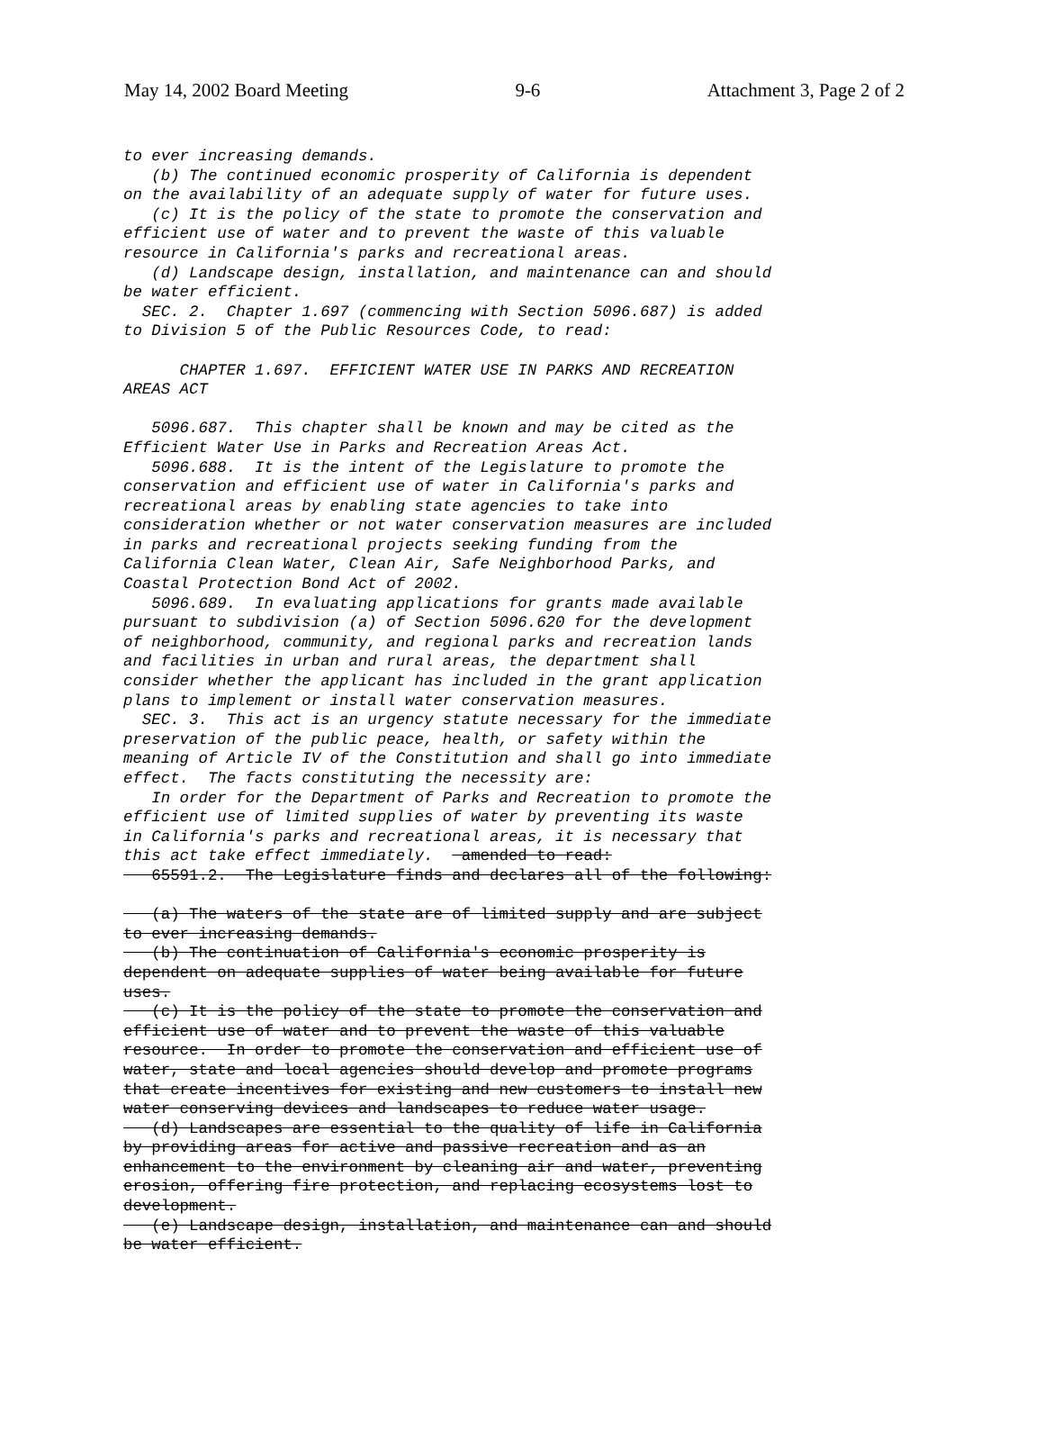May 14, 2002 Board Meeting 9-6 Attachment 3, Page 2 of 2
to ever increasing demands. (b) The continued economic prosperity of California is dependent on the availability of an adequate supply of water for future uses. (c) It is the policy of the state to promote the conservation and efficient use of water and to prevent the waste of this valuable resource in California's parks and recreational areas. (d) Landscape design, installation, and maintenance can and should be water efficient. SEC. 2. Chapter 1.697 (commencing with Section 5096.687) is added to Division 5 of the Public Resources Code, to read: CHAPTER 1.697. EFFICIENT WATER USE IN PARKS AND RECREATION AREAS ACT 5096.687. This chapter shall be known and may be cited as the Efficient Water Use in Parks and Recreation Areas Act. 5096.688. It is the intent of the Legislature to promote the conservation and efficient use of water in California's parks and recreational areas by enabling state agencies to take into consideration whether or not water conservation measures are included in parks and recreational projects seeking funding from the California Clean Water, Clean Air, Safe Neighborhood Parks, and Coastal Protection Bond Act of 2002. 5096.689. In evaluating applications for grants made available pursuant to subdivision (a) of Section 5096.620 for the development of neighborhood, community, and regional parks and recreation lands and facilities in urban and rural areas, the department shall consider whether the applicant has included in the grant application plans to implement or install water conservation measures. SEC. 3. This act is an urgency statute necessary for the immediate preservation of the public peace, health, or safety within the meaning of Article IV of the Constitution and shall go into immediate effect. The facts constituting the necessity are: In order for the Department of Parks and Recreation to promote the efficient use of limited supplies of water by preventing its waste in California's parks and recreational areas, it is necessary that this act take effect immediately. amended to read: 65591.2. The Legislature finds and declares all of the following: (a) The waters of the state are of limited supply and are subject to ever increasing demands. (b) The continuation of California's economic prosperity is dependent on adequate supplies of water being available for future uses. (c) It is the policy of the state to promote the conservation and efficient use of water and to prevent the waste of this valuable resource. In order to promote the conservation and efficient use of water, state and local agencies should develop and promote programs that create incentives for existing and new customers to install new water conserving devices and landscapes to reduce water usage. (d) Landscapes are essential to the quality of life in California by providing areas for active and passive recreation and as an enhancement to the environment by cleaning air and water, preventing erosion, offering fire protection, and replacing ecosystems lost to development. (e) Landscape design, installation, and maintenance can and should be water efficient.